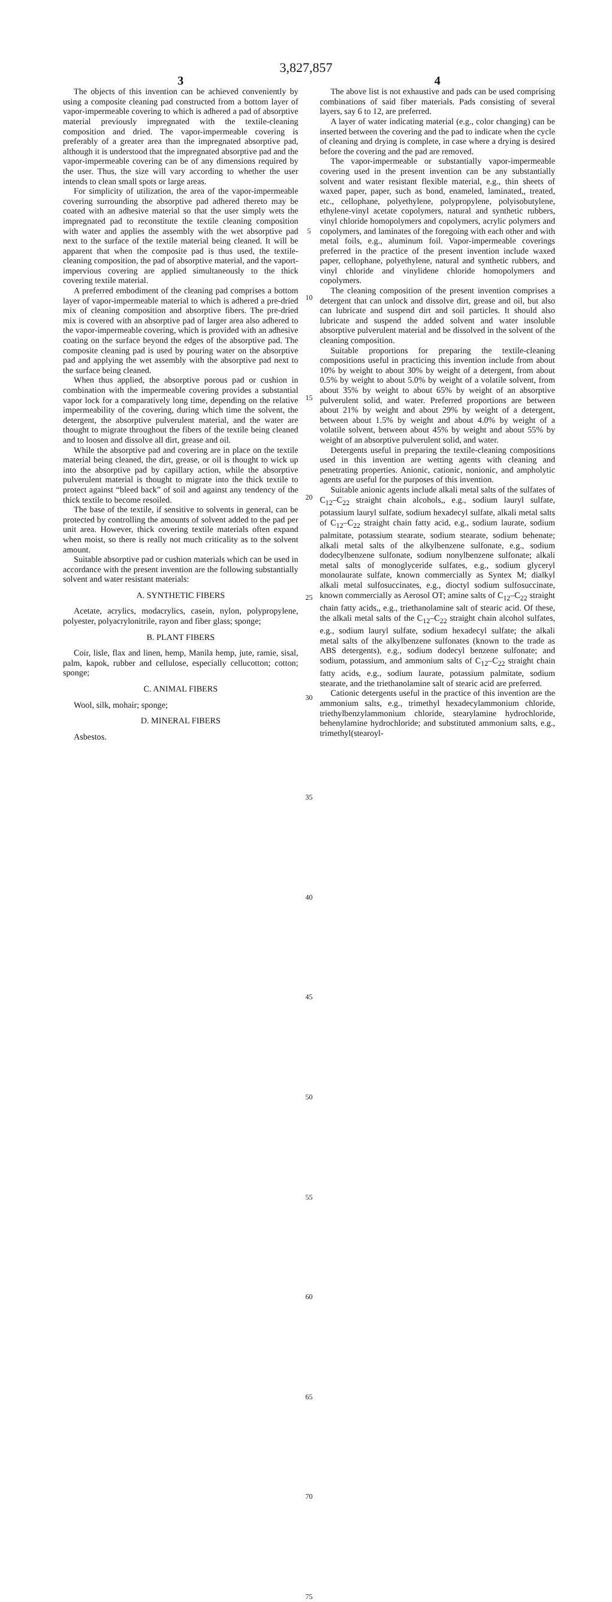3,827,857
3
The objects of this invention can be achieved conveniently by using a composite cleaning pad constructed from a bottom layer of vapor-impermeable covering to which is adhered a pad of absorptive material previously impregnated with the textile-cleaning composition and dried. The vapor-impermeable covering is preferably of a greater area than the impregnated absorptive pad, although it is understood that the impregnated absorptive pad and the vapor-impermeable covering can be of any dimensions required by the user. Thus, the size will vary according to whether the user intends to clean small spots or large areas.
For simplicity of utilization, the area of the vapor-impermeable covering surrounding the absorptive pad adhered thereto may be coated with an adhesive material so that the user simply wets the impregnated pad to reconstitute the textile cleaning composition with water and applies the assembly with the wet absorptive pad next to the surface of the textile material being cleaned. It will be apparent that when the composite pad is thus used, the textile-cleaning composition, the pad of absorptive material, and the vaport-impervious covering are applied simultaneously to the thick covering textile material.
A preferred embodiment of the cleaning pad comprises a bottom layer of vapor-impermeable material to which is adhered a pre-dried mix of cleaning composition and absorptive fibers. The pre-dried mix is covered with an absorptive pad of larger area also adhered to the vapor-impermeable covering, which is provided with an adhesive coating on the surface beyond the edges of the absorptive pad. The composite cleaning pad is used by pouring water on the absorptive pad and applying the wet assembly with the absorptive pad next to the surface being cleaned.
When thus applied, the absorptive porous pad or cushion in combination with the impermeable covering provides a substantial vapor lock for a comparatively long time, depending on the relative impermeability of the covering, during which time the solvent, the detergent, the absorptive pulverulent material, and the water are thought to migrate throughout the fibers of the textile being cleaned and to loosen and dissolve all dirt, grease and oil.
While the absorptive pad and covering are in place on the textile material being cleaned, the dirt, grease, or oil is thought to wick up into the absorptive pad by capillary action, while the absorptive pulverulent material is thought to migrate into the thick textile to protect against “bleed back” of soil and against any tendency of the thick textile to become resoiled.
The base of the textile, if sensitive to solvents in general, can be protected by controlling the amounts of solvent added to the pad per unit area. However, thick covering textile materials often expand when moist, so there is really not much criticality as to the solvent amount.
Suitable absorptive pad or cushion materials which can be used in accordance with the present invention are the following substantially solvent and water resistant materials:
A. SYNTHETIC FIBERS
Acetate, acrylics, modacrylics, casein, nylon, polypropylene, polyester, polyacrylonitrile, rayon and fiber glass; sponge;
B. PLANT FIBERS
Coir, lisle, flax and linen, hemp, Manila hemp, jute, ramie, sisal, palm, kapok, rubber and cellulose, especially cellucotton; cotton; sponge;
C. ANIMAL FIBERS
Wool, silk, mohair; sponge;
D. MINERAL FIBERS
Asbestos.
5
10
15
20
25
30
35
40
45
50
55
60
65
70
75
4
The above list is not exhaustive and pads can be used comprising combinations of said fiber materials. Pads consisting of several layers, say 6 to 12, are preferred.
A layer of water indicating material (e.g., color changing) can be inserted between the covering and the pad to indicate when the cycle of cleaning and drying is complete, in case where a drying is desired before the covering and the pad are removed.
The vapor-impermeable or substantially vapor-impermeable covering used in the present invention can be any substantially solvent and water resistant flexible material, e.g., thin sheets of waxed paper, paper, such as bond, enameled, laminated,, treated, etc., cellophane, polyethylene, polypropylene, polyisobutylene, ethylene-vinyl acetate copolymers, natural and synthetic rubbers, vinyl chloride homopolymers and copolymers, acrylic polymers and copolymers, and laminates of the foregoing with each other and with metal foils, e.g., aluminum foil. Vapor-impermeable coverings preferred in the practice of the present invention include waxed paper, cellophane, polyethylene, natural and synthetic rubbers, and vinyl chloride and vinylidene chloride homopolymers and copolymers.
The cleaning composition of the present invention comprises a detergent that can unlock and dissolve dirt, grease and oil, but also can lubricate and suspend dirt and soil particles. It should also lubricate and suspend the added solvent and water insoluble absorptive pulverulent material and be dissolved in the solvent of the cleaning composition.
Suitable proportions for preparing the textile-cleaning compositions useful in practicing this invention include from about 10% by weight to about 30% by weight of a detergent, from about 0.5% by weight to about 5.0% by weight of a volatile solvent, from about 35% by weight to about 65% by weight of an absorptive pulverulent solid, and water. Preferred proportions are between about 21% by weight and about 29% by weight of a detergent, between about 1.5% by weight and about 4.0% by weight of a volatile solvent, between about 45% by weight and about 55% by weight of an absorptive pulverulent solid, and water.
Detergents useful in preparing the textile-cleaning compositions used in this invention are wetting agents with cleaning and penetrating properties. Anionic, cationic, nonionic, and ampholytic agents are useful for the purposes of this invention.
Suitable anionic agents include alkali metal salts of the sulfates of C<sub>12</sub>–C<sub>22</sub> straight chain alcohols,, e.g., sodium lauryl sulfate, potassium lauryl sulfate, sodium hexadecyl sulfate, alkali metal salts of C<sub>12</sub>–C<sub>22</sub> straight chain fatty acid, e.g., sodium laurate, sodium palmitate, potassium stearate, sodium stearate, sodium behenate; alkali metal salts of the alkylbenzene sulfonate, e.g., sodium dodecylbenzene sulfonate, sodium nonylbenzene sulfonate; alkali metal salts of monoglyceride sulfates, e.g., sodium glyceryl monolaurate sulfate, known commercially as Syntex M; dialkyl alkali metal sulfosuccinates, e.g., dioctyl sodium sulfosuccinate, known commercially as Aerosol OT; amine salts of C<sub>12</sub>–C<sub>22</sub> straight chain fatty acids,, e.g., triethanolamine salt of stearic acid. Of these, the alkali metal salts of the C<sub>12</sub>–C<sub>22</sub> straight chain alcohol sulfates, e.g., sodium lauryl sulfate, sodium hexadecyl sulfate; the alkali metal salts of the alkylbenzene sulfonates (known to the trade as ABS detergents), e.g., sodium dodecyl benzene sulfonate; and sodium, potassium, and ammonium salts of C<sub>12</sub>–C<sub>22</sub> straight chain fatty acids, e.g., sodium laurate, potassium palmitate, sodium stearate, and the triethanolamine salt of stearic acid are preferred.
Cationic detergents useful in the practice of this invention are the ammonium salts, e.g., trimethyl hexadecylammonium chloride, triethylbenzylammonium chloride, stearylamine hydrochloride, behenylamine hydrochloride; and substituted ammonium salts, e.g., trimethyl(stearoyl-